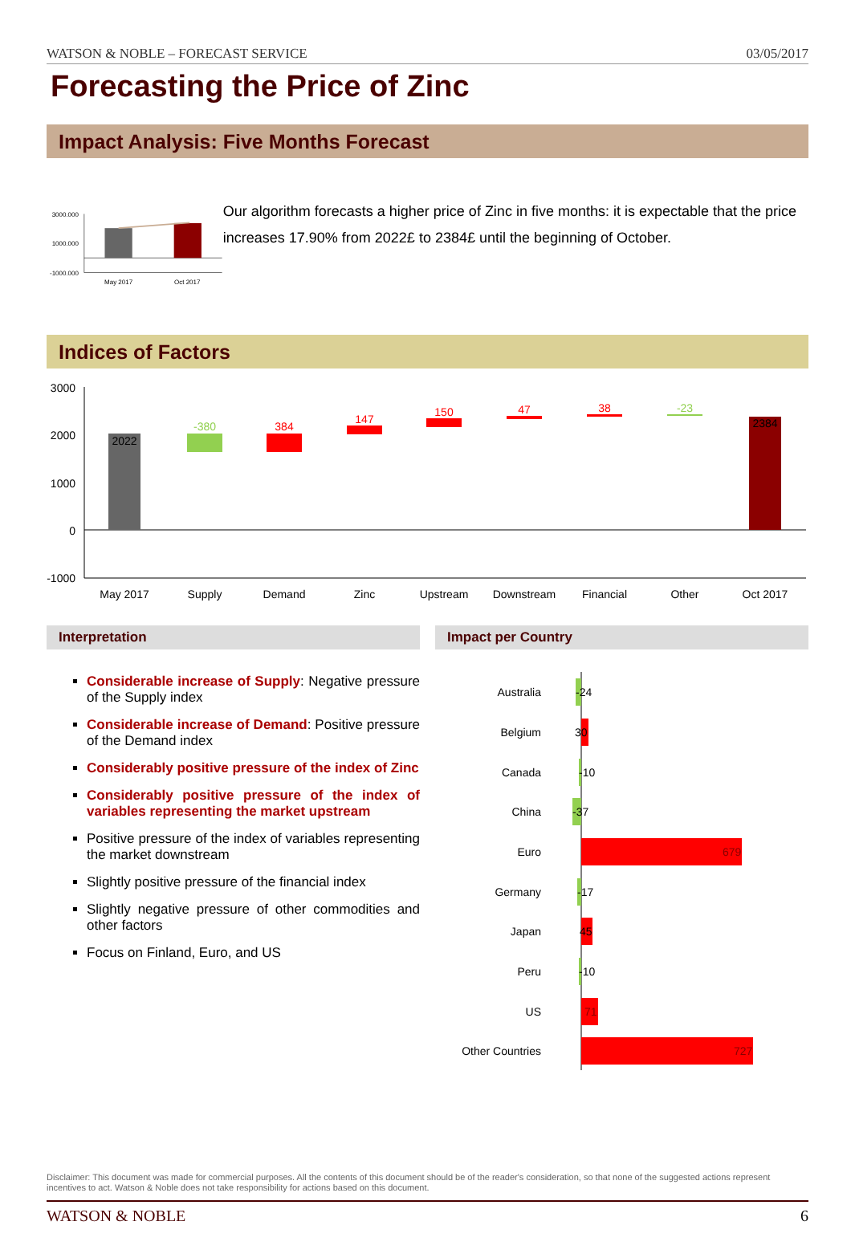WATSON & NOBLE – FORECAST SERVICE 03/05/2017
Forecasting the Price of Zinc
Impact Analysis: Five Months Forecast
3000.000
1000.000
-1000.000
May 2017
Oct 2017
Our algorithm forecasts a higher price of Zinc in five months: it is expectable that the price increases 17.90% from 2022£ to 2384£ until the beginning of October.
Indices of Factors
3000
2000
1000
0
-1000
2022
-380
384
147
150
47
38
-23
2384
May 2017
Supply
Demand
Zinc
Upstream
Downstream
Financial
Other
Oct 2017
Interpretation
Considerable increase of Supply: Negative pressure of the Supply index
Considerable increase of Demand: Positive pressure of the Demand index
Considerably positive pressure of the index of Zinc
Considerably positive pressure of the index of variables representing the market upstream
Positive pressure of the index of variables representing the market downstream
Slightly positive pressure of the financial index
Slightly negative pressure of other commodities and other factors
Focus on Finland, Euro, and US
Impact per Country
Australia
-24
Belgium
30
Canada
-10
China
-37
Euro
679
Germany
-17
Japan
45
Peru
-10
US
71
Other Countries
727
Disclaimer: This document was made for commercial purposes. All the contents of this document should be of the reader's consideration, so that none of the suggested actions represent incentives to act. Watson & Noble does not take responsibility for actions based on this document.
WATSON & NOBLE 6